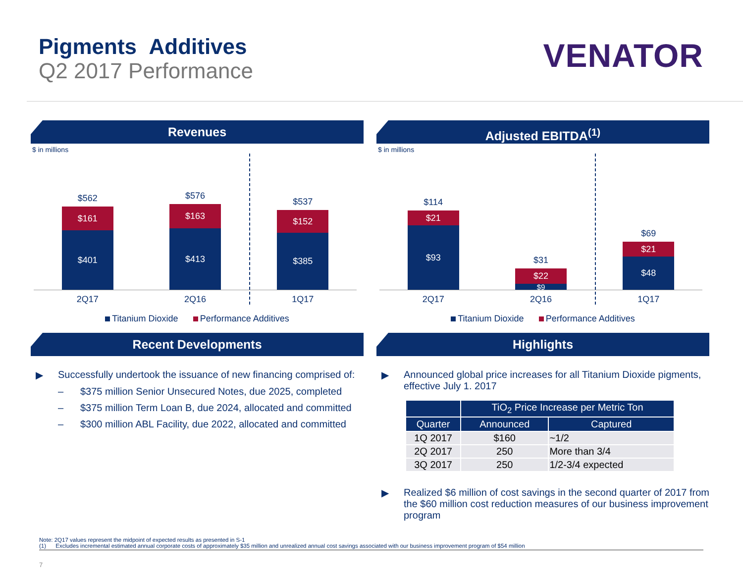Pigments Additives
Q2 2017 Performance
VENATOR
Revenues
$ in millions
$562
$161
$401
$576
$163
$413
$537
$152
$385
2Q17 2Q16 1Q17
Titanium Dioxide Performance Additives
Adjusted EBITDA<sup>(1)</sup>
$ in millions
$114
$21
$93
$31
$22
$9
$69
$21
$48
2Q17 2Q16 1Q17
Titanium Dioxide Performance Additives
Recent Developments
▶ Successfully undertook the issuance of new financing comprised of:
– $375 million Senior Unsecured Notes, due 2025, completed
– $375 million Term Loan B, due 2024, allocated and committed
– $300 million ABL Facility, due 2022, allocated and committed
Highlights
▶ Announced global price increases for all Titanium Dioxide pigments, effective July 1. 2017
| | TiO<sub>2</sub> Price Increase per Metric Ton | |
| --- | --- | --- |
| Quarter | Announced | Captured |
| 1Q 2017 | $160 | ~1/2 |
| 2Q 2017 | 250 | More than 3/4 |
| 3Q 2017 | 250 | 1/2-3/4 expected |
▶ Realized $6 million of cost savings in the second quarter of 2017 from the $60 million cost reduction measures of our business improvement program
Note: 2Q17 values represent the midpoint of expected results as presented in S-1
(1) Excludes incremental estimated annual corporate costs of approximately $35 million and unrealized annual cost savings associated with our business improvement program of $54 million
7